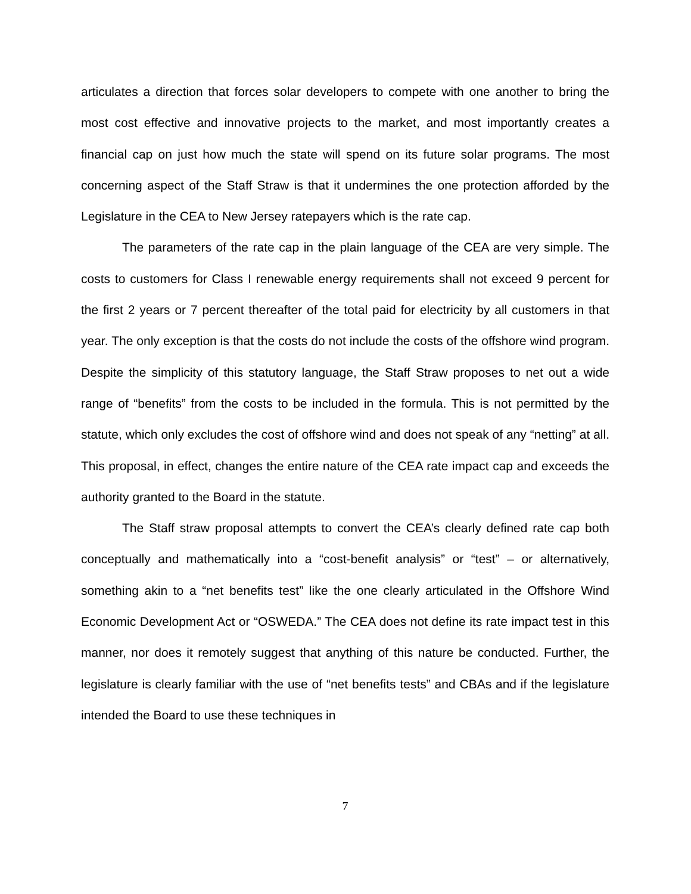articulates a direction that forces solar developers to compete with one another to bring the most cost effective and innovative projects to the market, and most importantly creates a financial cap on just how much the state will spend on its future solar programs. The most concerning aspect of the Staff Straw is that it undermines the one protection afforded by the Legislature in the CEA to New Jersey ratepayers which is the rate cap.
The parameters of the rate cap in the plain language of the CEA are very simple. The costs to customers for Class I renewable energy requirements shall not exceed 9 percent for the first 2 years or 7 percent thereafter of the total paid for electricity by all customers in that year. The only exception is that the costs do not include the costs of the offshore wind program. Despite the simplicity of this statutory language, the Staff Straw proposes to net out a wide range of “benefits” from the costs to be included in the formula. This is not permitted by the statute, which only excludes the cost of offshore wind and does not speak of any “netting” at all. This proposal, in effect, changes the entire nature of the CEA rate impact cap and exceeds the authority granted to the Board in the statute.
The Staff straw proposal attempts to convert the CEA’s clearly defined rate cap both conceptually and mathematically into a “cost-benefit analysis” or “test” – or alternatively, something akin to a “net benefits test” like the one clearly articulated in the Offshore Wind Economic Development Act or “OSWEDA.” The CEA does not define its rate impact test in this manner, nor does it remotely suggest that anything of this nature be conducted. Further, the legislature is clearly familiar with the use of “net benefits tests” and CBAs and if the legislature intended the Board to use these techniques in
7